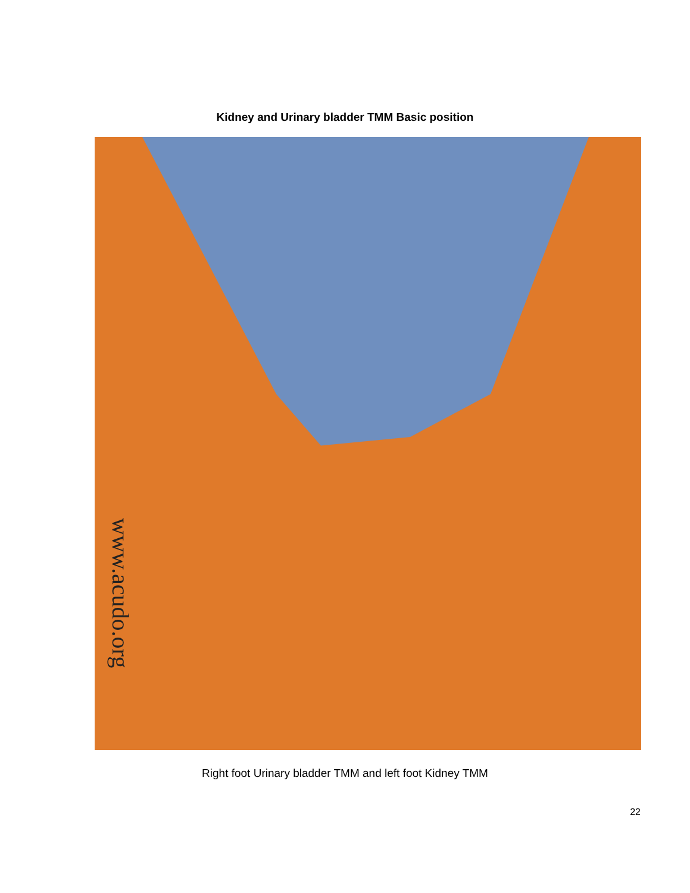Kidney and Urinary bladder TMM Basic position
www.acudo.org
Right foot Urinary bladder TMM and left foot Kidney TMM
22